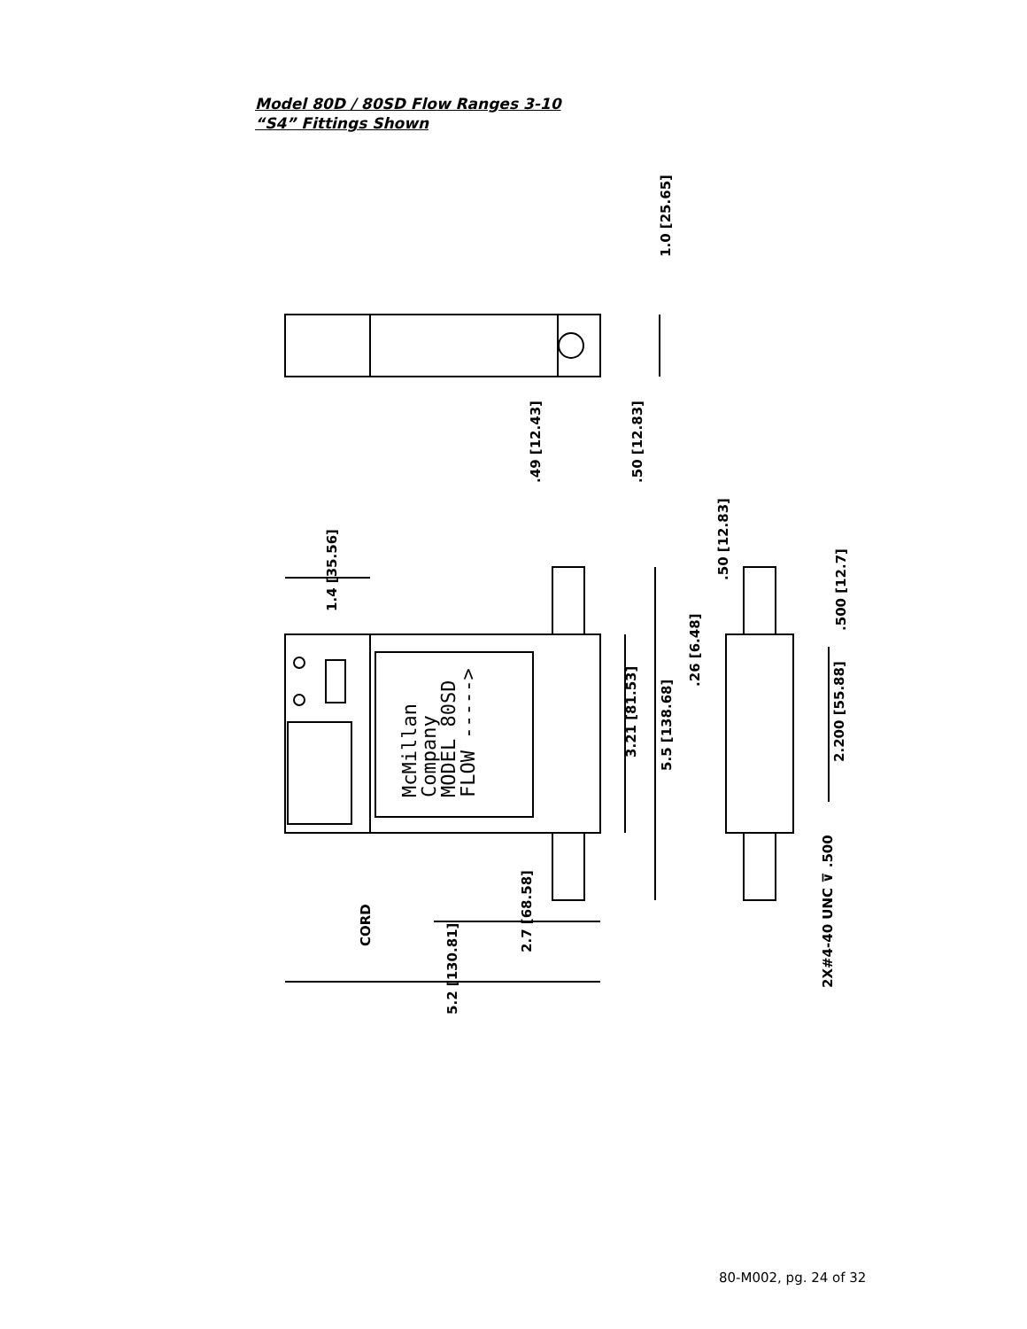Model 80D / 80SD Flow Ranges 3-10
“S4” Fittings Shown
McMillan
Company
MODEL 80SD
FLOW ----->
1.0 [25.65]
.49 [12.43]
.50 [12.83]
1.4 [35.56]
.50 [12.83]
.500 [12.7]
.26 [6.48]
3.21 [81.53]
5.5 [138.68]
2.200 [55.88]
CORD
2.7 [68.58]
5.2 [130.81]
2X#4-40 UNC ⊽ .500
80-M002, pg. 24 of 32